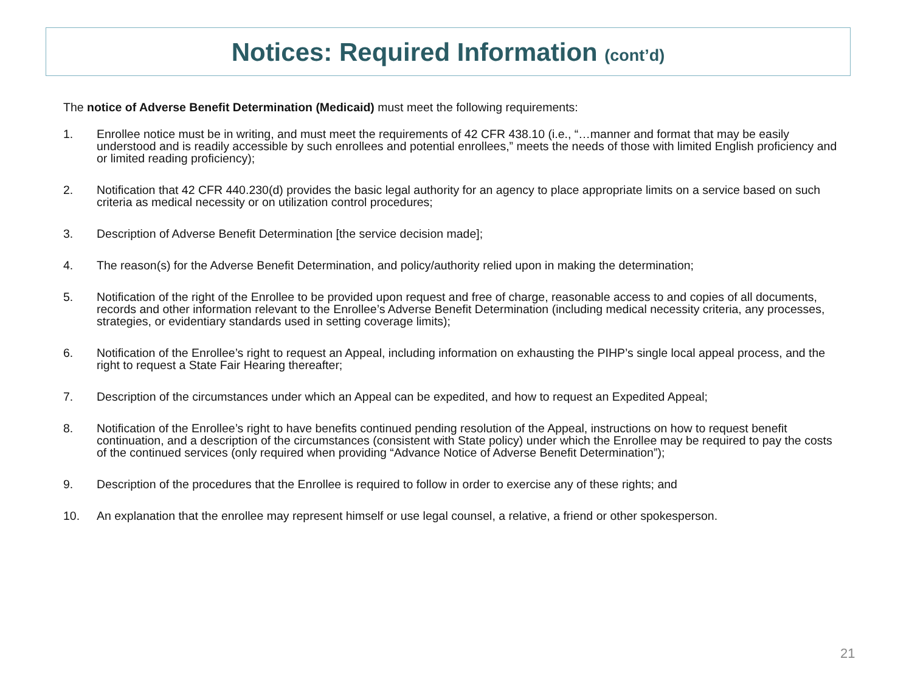Notices: Required Information (cont’d)
The notice of Adverse Benefit Determination (Medicaid) must meet the following requirements:
1. Enrollee notice must be in writing, and must meet the requirements of 42 CFR 438.10 (i.e., “…manner and format that may be easily understood and is readily accessible by such enrollees and potential enrollees,” meets the needs of those with limited English proficiency and or limited reading proficiency);
2. Notification that 42 CFR 440.230(d) provides the basic legal authority for an agency to place appropriate limits on a service based on such criteria as medical necessity or on utilization control procedures;
3. Description of Adverse Benefit Determination [the service decision made];
4. The reason(s) for the Adverse Benefit Determination, and policy/authority relied upon in making the determination;
5. Notification of the right of the Enrollee to be provided upon request and free of charge, reasonable access to and copies of all documents, records and other information relevant to the Enrollee’s Adverse Benefit Determination (including medical necessity criteria, any processes, strategies, or evidentiary standards used in setting coverage limits);
6. Notification of the Enrollee’s right to request an Appeal, including information on exhausting the PIHP’s single local appeal process, and the right to request a State Fair Hearing thereafter;
7. Description of the circumstances under which an Appeal can be expedited, and how to request an Expedited Appeal;
8. Notification of the Enrollee’s right to have benefits continued pending resolution of the Appeal, instructions on how to request benefit continuation, and a description of the circumstances (consistent with State policy) under which the Enrollee may be required to pay the costs of the continued services (only required when providing “Advance Notice of Adverse Benefit Determination”);
9. Description of the procedures that the Enrollee is required to follow in order to exercise any of these rights; and
10. An explanation that the enrollee may represent himself or use legal counsel, a relative, a friend or other spokesperson.
21